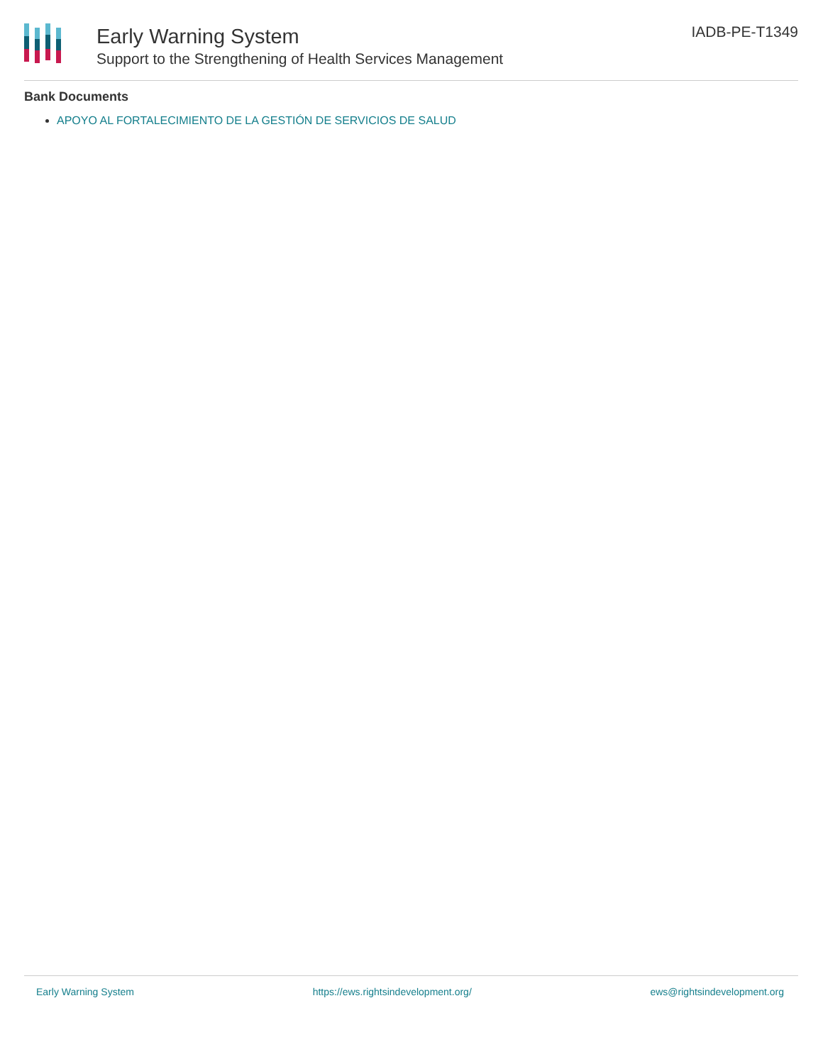Early Warning System
Support to the Strengthening of Health Services Management
IADB-PE-T1349
Bank Documents
APOYO AL FORTALECIMIENTO DE LA GESTIÓN DE SERVICIOS DE SALUD
Early Warning System https://ews.rightsindevelopment.org/ ews@rightsindevelopment.org